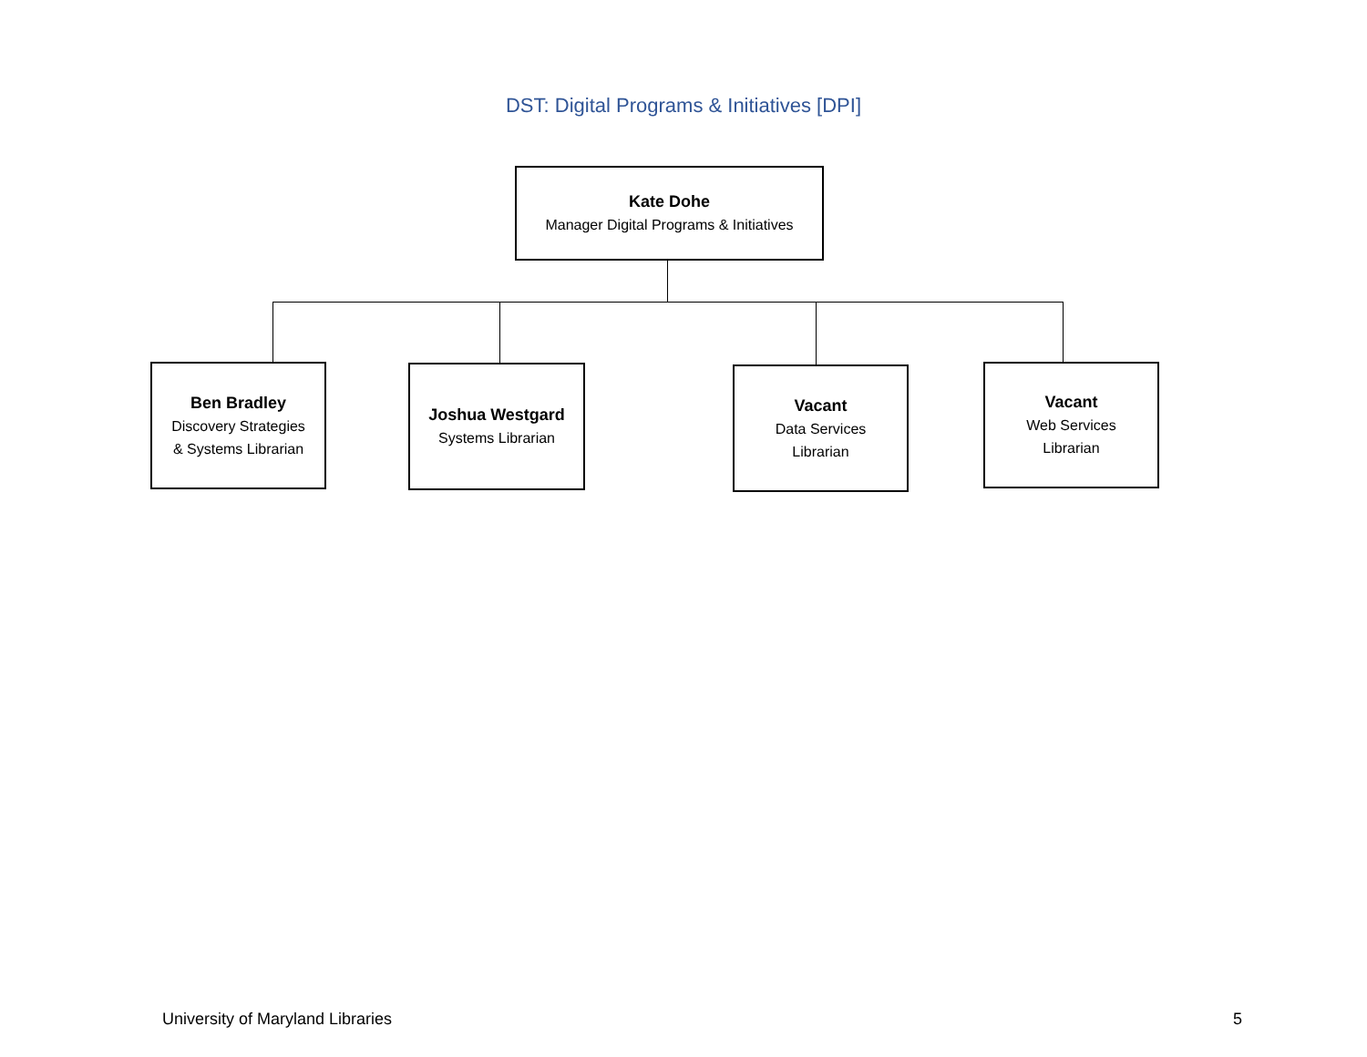DST: Digital Programs & Initiatives [DPI]
Kate Dohe
Manager Digital Programs & Initiatives
Ben Bradley
Discovery Strategies
& Systems Librarian
Joshua Westgard
Systems Librarian
Vacant
Data Services
Librarian
Vacant
Web Services
Librarian
University of Maryland Libraries 5